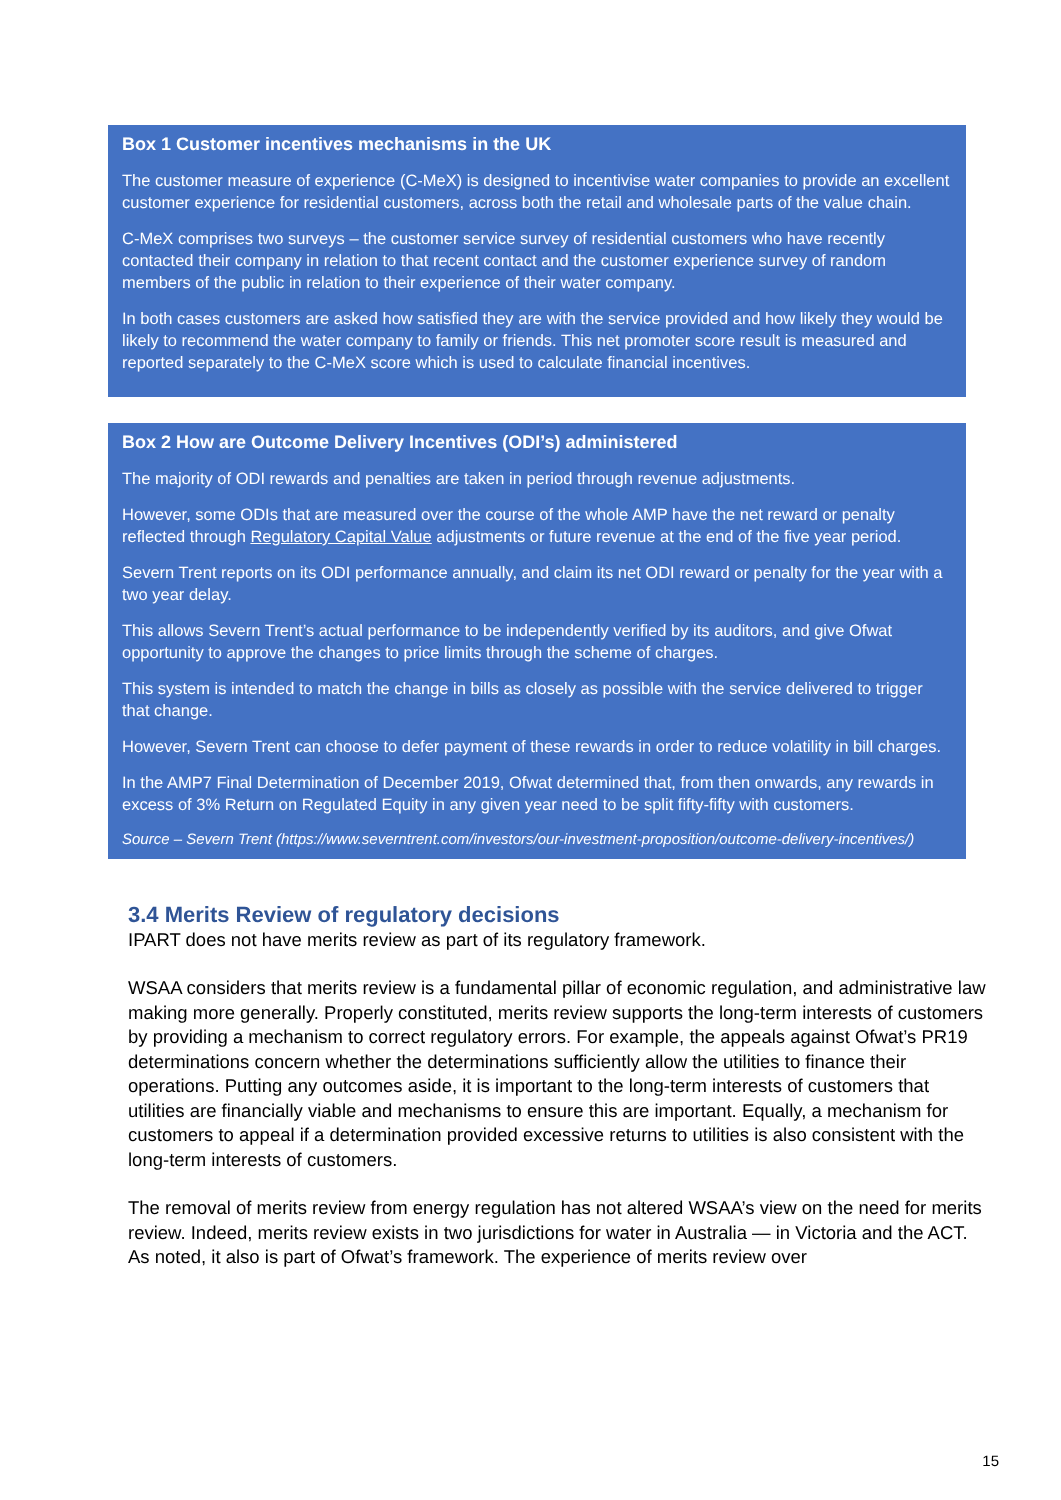Box 1 Customer incentives mechanisms in the UK
The customer measure of experience (C-MeX) is designed to incentivise water companies to provide an excellent customer experience for residential customers, across both the retail and wholesale parts of the value chain.
C-MeX comprises two surveys – the customer service survey of residential customers who have recently contacted their company in relation to that recent contact and the customer experience survey of random members of the public in relation to their experience of their water company.
In both cases customers are asked how satisfied they are with the service provided and how likely they would be likely to recommend the water company to family or friends. This net promoter score result is measured and reported separately to the C-MeX score which is used to calculate financial incentives.
Box 2 How are Outcome Delivery Incentives (ODI’s) administered
The majority of ODI rewards and penalties are taken in period through revenue adjustments.
However, some ODIs that are measured over the course of the whole AMP have the net reward or penalty reflected through Regulatory Capital Value adjustments or future revenue at the end of the five year period.
Severn Trent reports on its ODI performance annually, and claim its net ODI reward or penalty for the year with a two year delay.
This allows Severn Trent’s actual performance to be independently verified by its auditors, and give Ofwat opportunity to approve the changes to price limits through the scheme of charges.
This system is intended to match the change in bills as closely as possible with the service delivered to trigger that change.
However, Severn Trent can choose to defer payment of these rewards in order to reduce volatility in bill charges.
In the AMP7 Final Determination of December 2019, Ofwat determined that, from then onwards, any rewards in excess of 3% Return on Regulated Equity in any given year need to be split fifty-fifty with customers.
Source – Severn Trent (https://www.severntrent.com/investors/our-investment-proposition/outcome-delivery-incentives/)
3.4 Merits Review of regulatory decisions
IPART does not have merits review as part of its regulatory framework.
WSAA considers that merits review is a fundamental pillar of economic regulation, and administrative law making more generally. Properly constituted, merits review supports the long-term interests of customers by providing a mechanism to correct regulatory errors. For example, the appeals against Ofwat’s PR19 determinations concern whether the determinations sufficiently allow the utilities to finance their operations. Putting any outcomes aside, it is important to the long-term interests of customers that utilities are financially viable and mechanisms to ensure this are important. Equally, a mechanism for customers to appeal if a determination provided excessive returns to utilities is also consistent with the long-term interests of customers.
The removal of merits review from energy regulation has not altered WSAA’s view on the need for merits review. Indeed, merits review exists in two jurisdictions for water in Australia — in Victoria and the ACT. As noted, it also is part of Ofwat’s framework. The experience of merits review over
15